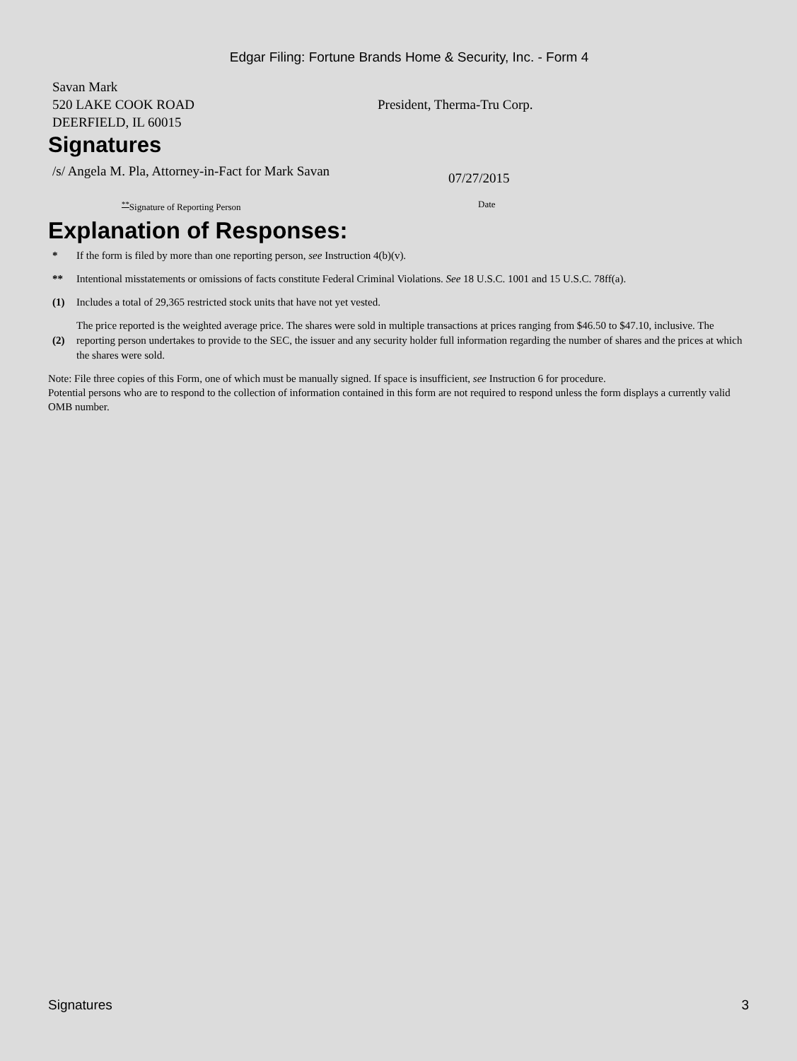Edgar Filing: Fortune Brands Home & Security, Inc. - Form 4
| Savan Mark 520 LAKE COOK ROAD DEERFIELD, IL 60015 | President, Therma-Tru Corp. |
Signatures
| /s/ Angela M. Pla, Attorney-in-Fact for Mark Savan | 07/27/2015 |
| <sup>**</sup> Signature of Reporting Person | Date |
Explanation of Responses:
| * | If the form is filed by more than one reporting person, see Instruction 4(b)(v). |
| ** | Intentional misstatements or omissions of facts constitute Federal Criminal Violations. See 18 U.S.C. 1001 and 15 U.S.C. 78ff(a). |
| (1) | Includes a total of 29,365 restricted stock units that have not yet vested. |
| (2) | The price reported is the weighted average price. The shares were sold in multiple transactions at prices ranging from $46.50 to $47.10, inclusive. The reporting person undertakes to provide to the SEC, the issuer and any security holder full information regarding the number of shares and the prices at which the shares were sold. |
Note: File three copies of this Form, one of which must be manually signed. If space is insufficient, see Instruction 6 for procedure.
Potential persons who are to respond to the collection of information contained in this form are not required to respond unless the form displays a currently valid OMB number.
Signatures 3